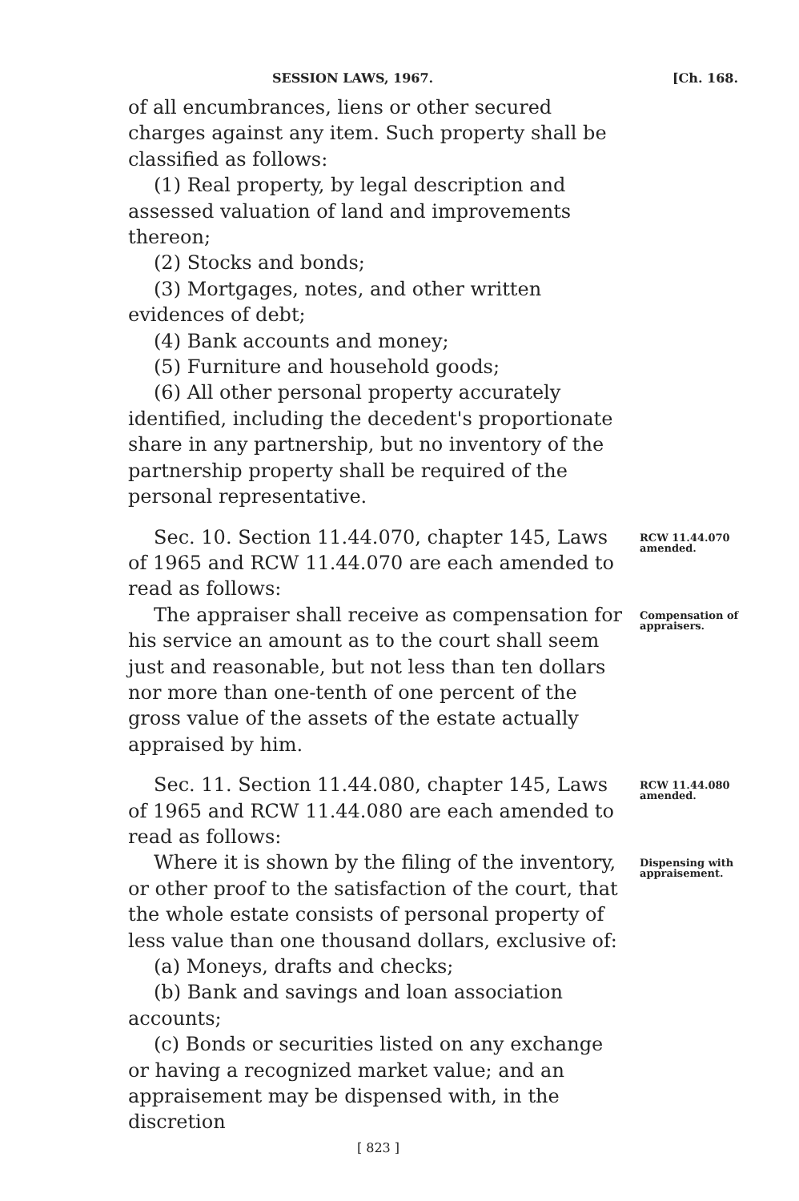SESSION LAWS, 1967. [Ch. 168.
of all encumbrances, liens or other secured charges against any item. Such property shall be classified as follows:
(1) Real property, by legal description and assessed valuation of land and improvements thereon;
(2) Stocks and bonds;
(3) Mortgages, notes, and other written evidences of debt;
(4) Bank accounts and money;
(5) Furniture and household goods;
(6) All other personal property accurately identified, including the decedent's proportionate share in any partnership, but no inventory of the partnership property shall be required of the personal representative.
Sec. 10. Section 11.44.070, chapter 145, Laws of 1965 and RCW 11.44.070 are each amended to read as follows:
RCW 11.44.070 amended.
The appraiser shall receive as compensation for his service an amount as to the court shall seem just and reasonable, but not less than ten dollars nor more than one-tenth of one percent of the gross value of the assets of the estate actually appraised by him.
Compensation of appraisers.
Sec. 11. Section 11.44.080, chapter 145, Laws of 1965 and RCW 11.44.080 are each amended to read as follows:
RCW 11.44.080 amended.
Where it is shown by the filing of the inventory, or other proof to the satisfaction of the court, that the whole estate consists of personal property of less value than one thousand dollars, exclusive of:
(a) Moneys, drafts and checks;
(b) Bank and savings and loan association accounts;
(c) Bonds or securities listed on any exchange or having a recognized market value; and an appraisement may be dispensed with, in the discretion
Dispensing with appraisement.
[ 823 ]